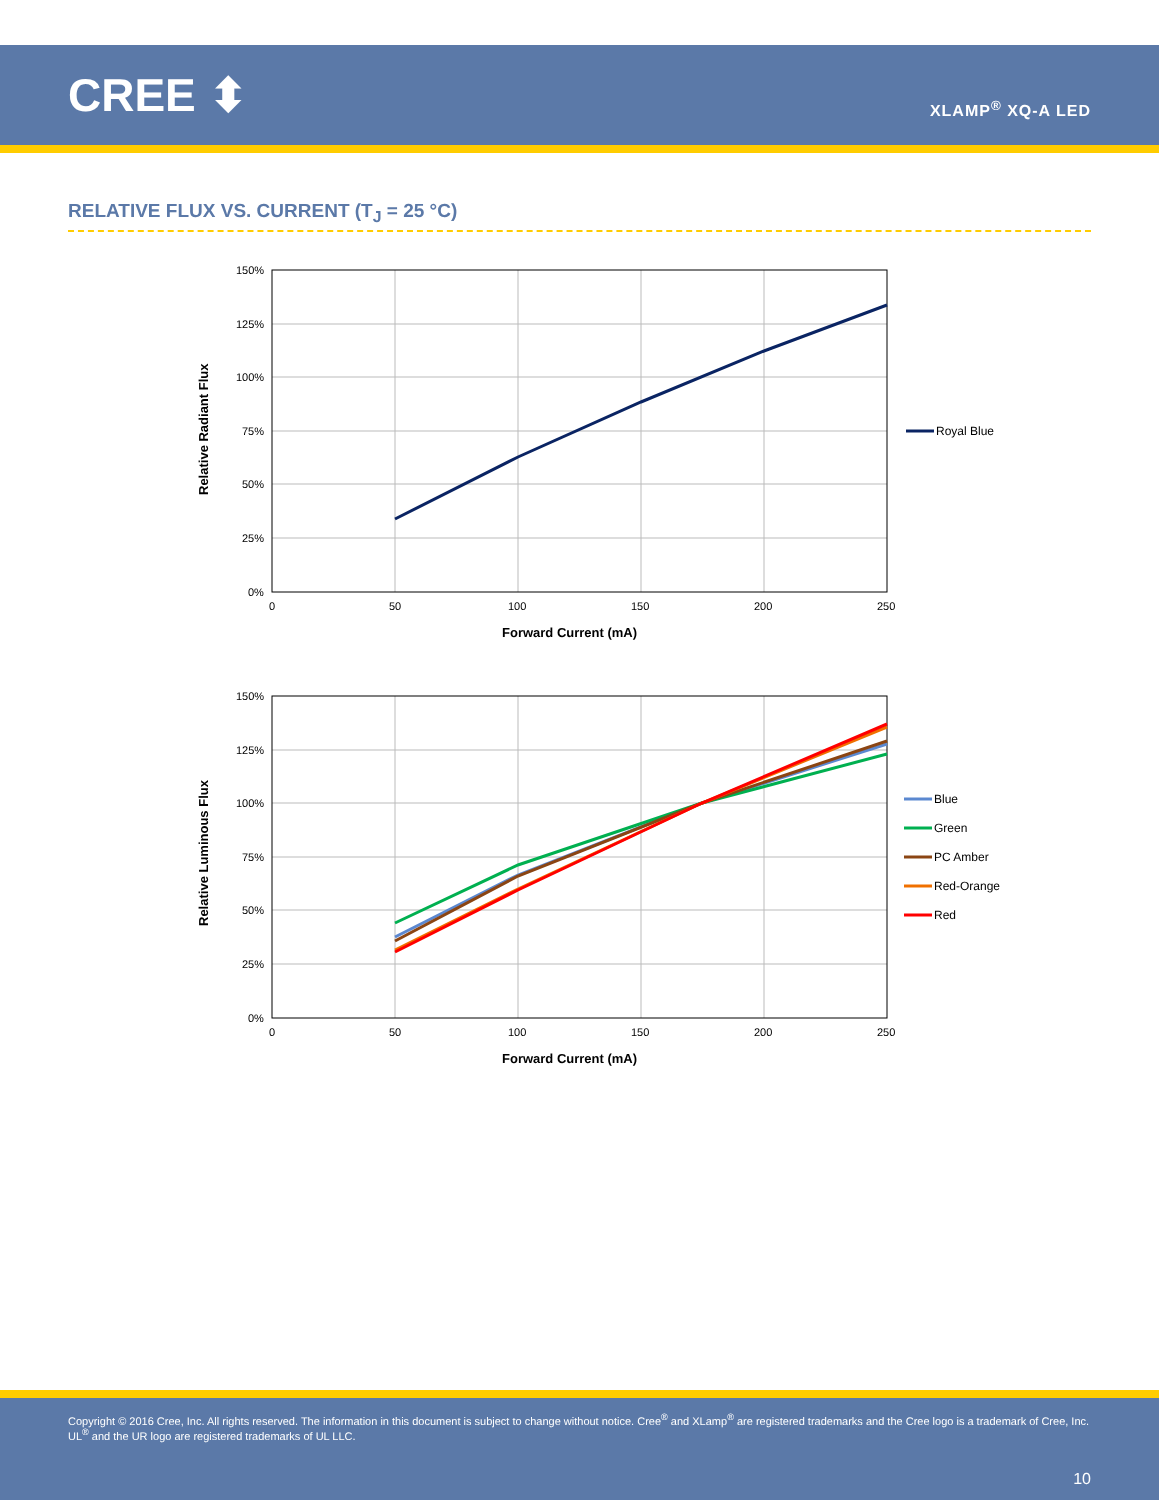CREE ⬍
XLAMP<sup>®</sup> XQ-A LED
RELATIVE FLUX VS. CURRENT (T<sub>J</sub> = 25 °C)
150%
125%
100%
75%
50%
25%
0%
0
50
100
150
200
250
Forward Current (mA)
Relative Radiant Flux
Royal Blue
150%
125%
100%
75%
50%
25%
0%
0
50
100
150
200
250
Forward Current (mA)
Relative Luminous Flux
Blue
Green
PC Amber
Red-Orange
Red
Copyright © 2016 Cree, Inc. All rights reserved. The information in this document is subject to change without notice. Cree<sup>®</sup> and XLamp<sup>®</sup> are registered trademarks and the Cree logo is a trademark of Cree, Inc. UL<sup>®</sup> and the UR logo are registered trademarks of UL LLC.
10